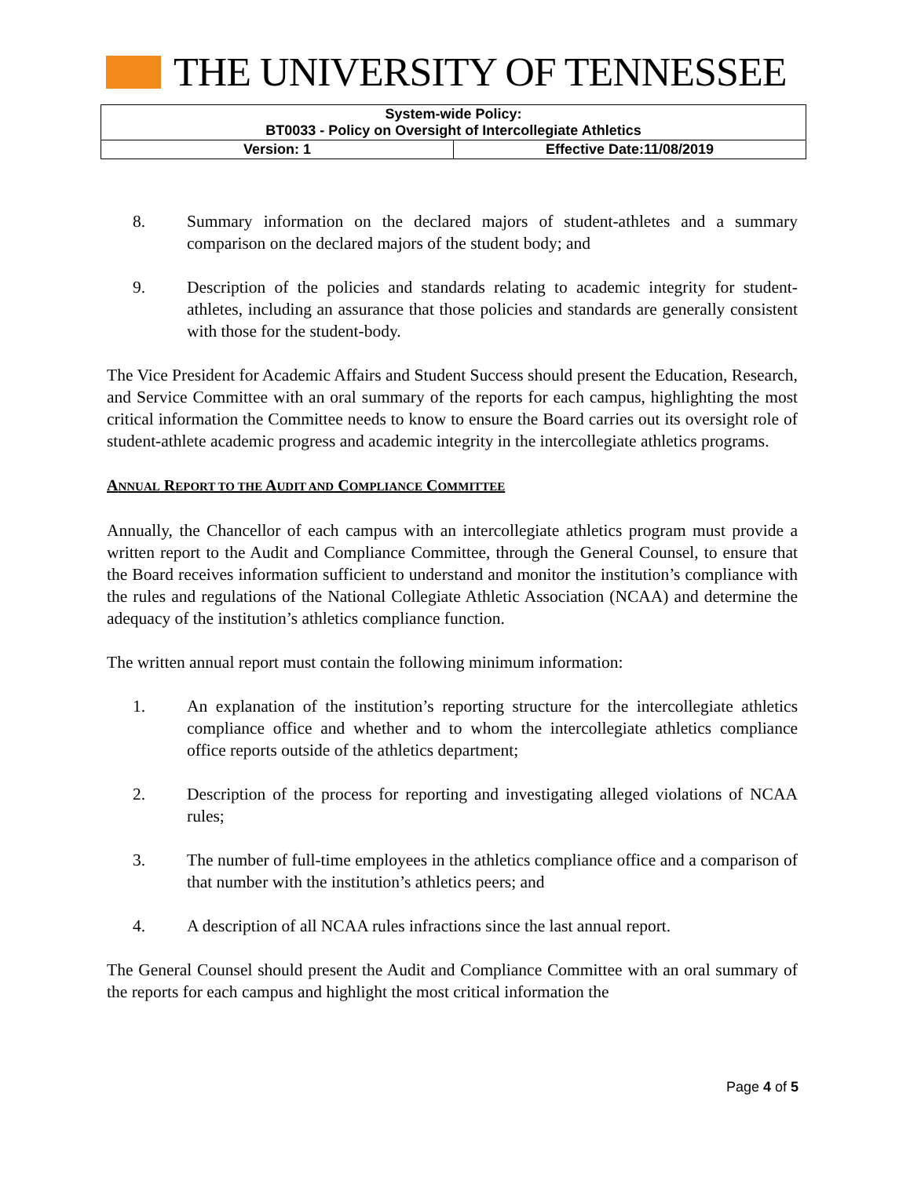THE UNIVERSITY OF TENNESSEE
| System-wide Policy: BT0033 - Policy on Oversight of Intercollegiate Athletics | |
| Version: 1 | Effective Date:11/08/2019 |
8. Summary information on the declared majors of student-athletes and a summary comparison on the declared majors of the student body; and
9. Description of the policies and standards relating to academic integrity for student-athletes, including an assurance that those policies and standards are generally consistent with those for the student-body.
The Vice President for Academic Affairs and Student Success should present the Education, Research, and Service Committee with an oral summary of the reports for each campus, highlighting the most critical information the Committee needs to know to ensure the Board carries out its oversight role of student-athlete academic progress and academic integrity in the intercollegiate athletics programs.
ANNUAL REPORT TO THE AUDIT AND COMPLIANCE COMMITTEE
Annually, the Chancellor of each campus with an intercollegiate athletics program must provide a written report to the Audit and Compliance Committee, through the General Counsel, to ensure that the Board receives information sufficient to understand and monitor the institution’s compliance with the rules and regulations of the National Collegiate Athletic Association (NCAA) and determine the adequacy of the institution’s athletics compliance function.
The written annual report must contain the following minimum information:
1. An explanation of the institution’s reporting structure for the intercollegiate athletics compliance office and whether and to whom the intercollegiate athletics compliance office reports outside of the athletics department;
2. Description of the process for reporting and investigating alleged violations of NCAA rules;
3. The number of full-time employees in the athletics compliance office and a comparison of that number with the institution’s athletics peers; and
4. A description of all NCAA rules infractions since the last annual report.
The General Counsel should present the Audit and Compliance Committee with an oral summary of the reports for each campus and highlight the most critical information the
Page 4 of 5